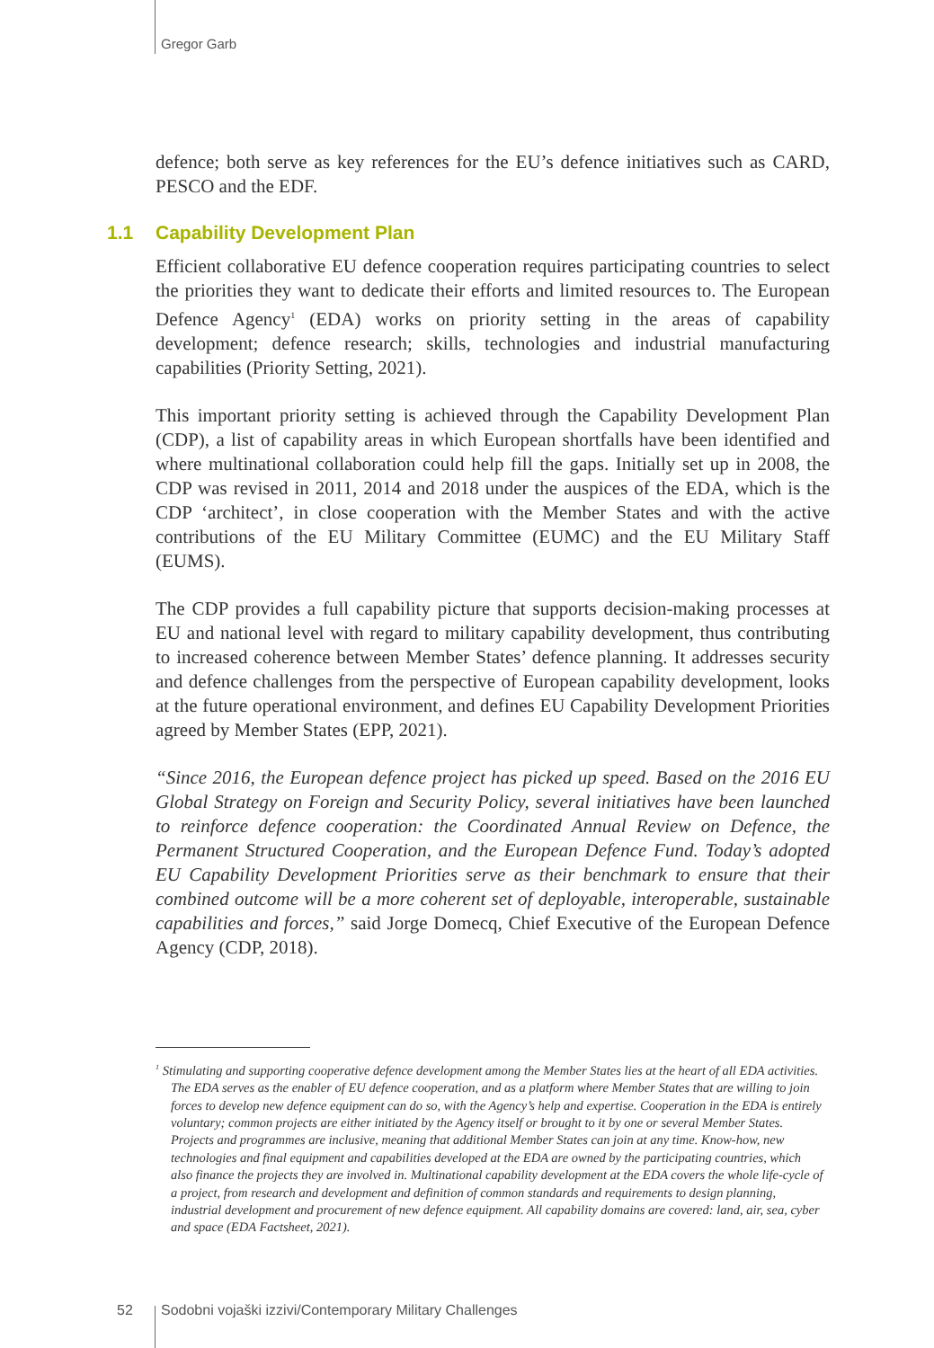Gregor Garb
defence; both serve as key references for the EU’s defence initiatives such as CARD, PESCO and the EDF.
1.1 Capability Development Plan
Efficient collaborative EU defence cooperation requires participating countries to select the priorities they want to dedicate their efforts and limited resources to. The European Defence Agency<sup>1</sup> (EDA) works on priority setting in the areas of capability development; defence research; skills, technologies and industrial manufacturing capabilities (Priority Setting, 2021).
This important priority setting is achieved through the Capability Development Plan (CDP), a list of capability areas in which European shortfalls have been identified and where multinational collaboration could help fill the gaps. Initially set up in 2008, the CDP was revised in 2011, 2014 and 2018 under the auspices of the EDA, which is the CDP ‘architect’, in close cooperation with the Member States and with the active contributions of the EU Military Committee (EUMC) and the EU Military Staff (EUMS).
The CDP provides a full capability picture that supports decision-making processes at EU and national level with regard to military capability development, thus contributing to increased coherence between Member States’ defence planning. It addresses security and defence challenges from the perspective of European capability development, looks at the future operational environment, and defines EU Capability Development Priorities agreed by Member States (EPP, 2021).
“Since 2016, the European defence project has picked up speed. Based on the 2016 EU Global Strategy on Foreign and Security Policy, several initiatives have been launched to reinforce defence cooperation: the Coordinated Annual Review on Defence, the Permanent Structured Cooperation, and the European Defence Fund. Today’s adopted EU Capability Development Priorities serve as their benchmark to ensure that their combined outcome will be a more coherent set of deployable, interoperable, sustainable capabilities and forces,” said Jorge Domecq, Chief Executive of the European Defence Agency (CDP, 2018).
<sup>1</sup> Stimulating and supporting cooperative defence development among the Member States lies at the heart of all EDA activities. The EDA serves as the enabler of EU defence cooperation, and as a platform where Member States that are willing to join forces to develop new defence equipment can do so, with the Agency’s help and expertise. Cooperation in the EDA is entirely voluntary; common projects are either initiated by the Agency itself or brought to it by one or several Member States. Projects and programmes are inclusive, meaning that additional Member States can join at any time. Know-how, new technologies and final equipment and capabilities developed at the EDA are owned by the participating countries, which also finance the projects they are involved in. Multinational capability development at the EDA covers the whole life-cycle of a project, from research and development and definition of common standards and requirements to design planning, industrial development and procurement of new defence equipment. All capability domains are covered: land, air, sea, cyber and space (EDA Factsheet, 2021).
52
Sodobni vojaški izzivi/Contemporary Military Challenges